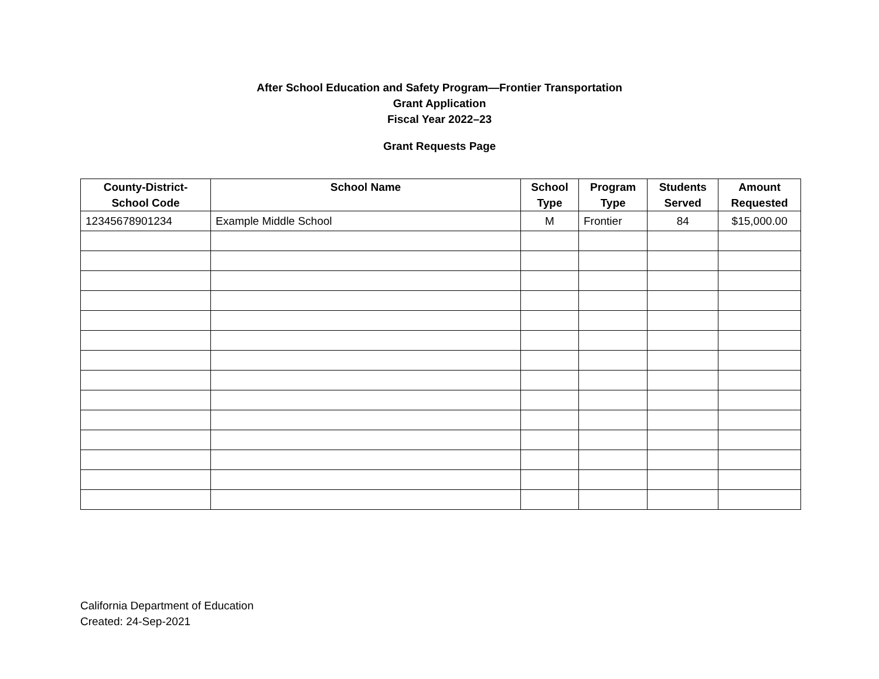After School Education and Safety Program—Frontier Transportation
Grant Application
Fiscal Year 2022–23
Grant Requests Page
| County-District- School Code | School Name | School Type | Program Type | Students Served | Amount Requested |
| --- | --- | --- | --- | --- | --- |
| 12345678901234 | Example Middle School | M | Frontier | 84 | $15,000.00 |
California Department of Education
Created: 24-Sep-2021